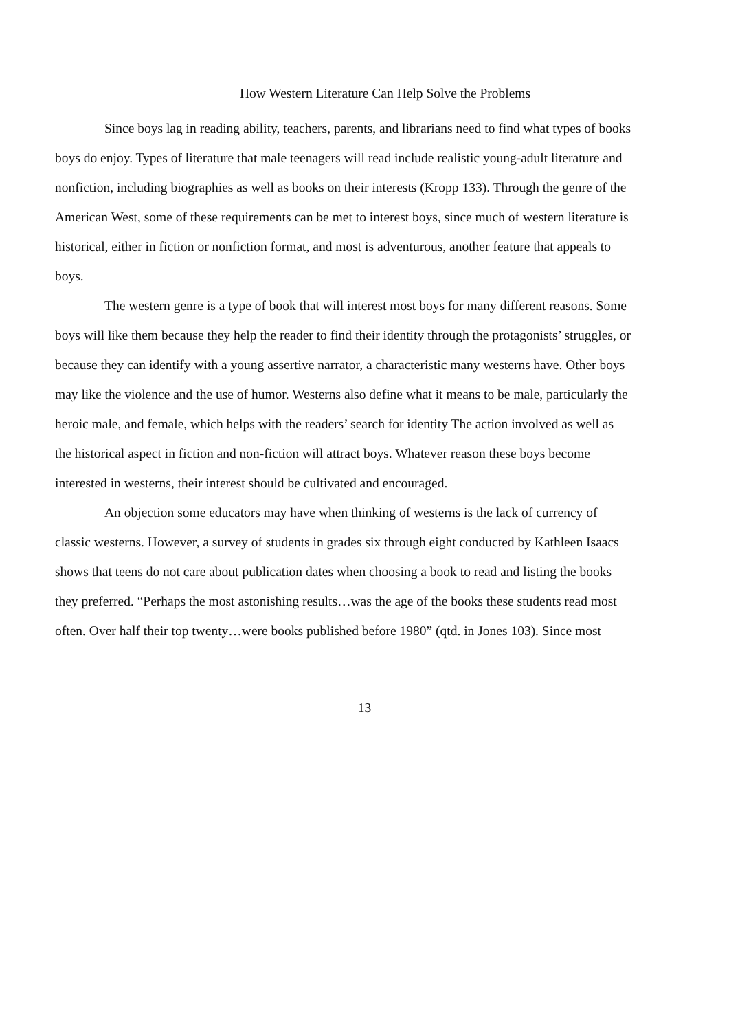How Western Literature Can Help Solve the Problems
Since boys lag in reading ability, teachers, parents, and librarians need to find what types of books boys do enjoy. Types of literature that male teenagers will read include realistic young-adult literature and nonfiction, including biographies as well as books on their interests (Kropp 133). Through the genre of the American West, some of these requirements can be met to interest boys, since much of western literature is historical, either in fiction or nonfiction format, and most is adventurous, another feature that appeals to boys.
The western genre is a type of book that will interest most boys for many different reasons. Some boys will like them because they help the reader to find their identity through the protagonists’ struggles, or because they can identify with a young assertive narrator, a characteristic many westerns have. Other boys may like the violence and the use of humor. Westerns also define what it means to be male, particularly the heroic male, and female, which helps with the readers’ search for identity The action involved as well as the historical aspect in fiction and non-fiction will attract boys. Whatever reason these boys become interested in westerns, their interest should be cultivated and encouraged.
An objection some educators may have when thinking of westerns is the lack of currency of classic westerns. However, a survey of students in grades six through eight conducted by Kathleen Isaacs shows that teens do not care about publication dates when choosing a book to read and listing the books they preferred. “Perhaps the most astonishing results…was the age of the books these students read most often. Over half their top twenty…were books published before 1980” (qtd. in Jones 103). Since most
13